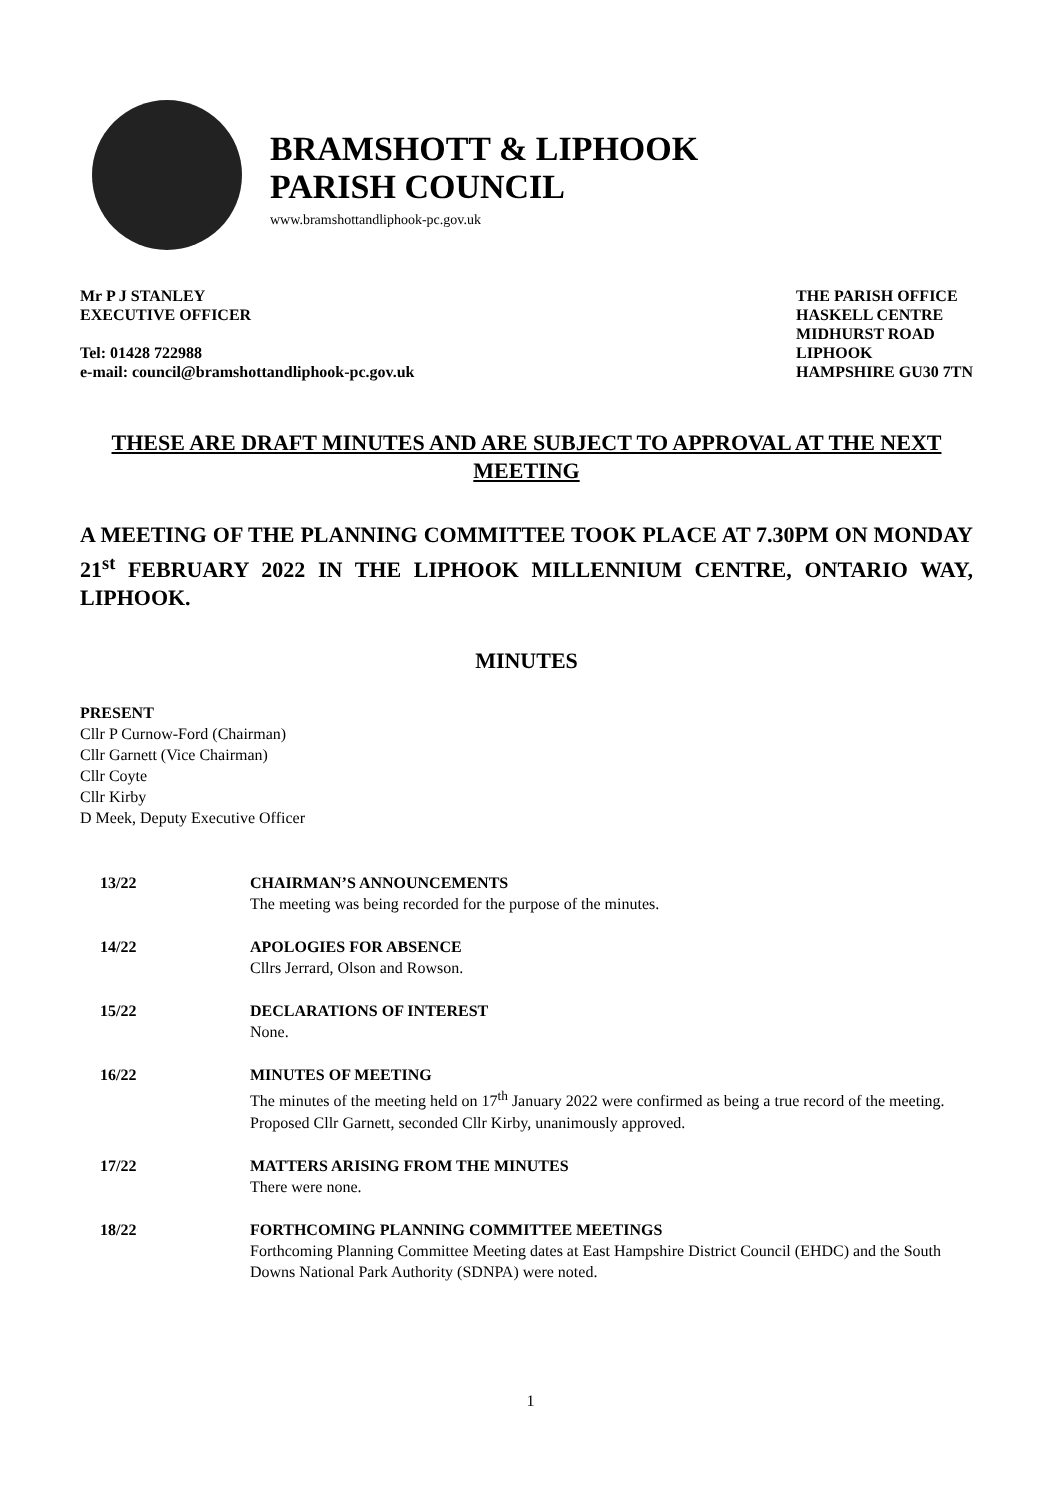BRAMSHOTT & LIPHOOK
PARISH COUNCIL
www.bramshottandliphook-pc.gov.uk
Mr P J STANLEY
EXECUTIVE OFFICER
Tel: 01428 722988
e-mail: council@bramshottandliphook-pc.gov.uk
THE PARISH OFFICE
HASKELL CENTRE
MIDHURST ROAD
LIPHOOK
HAMPSHIRE GU30 7TN
THESE ARE DRAFT MINUTES AND ARE SUBJECT TO APPROVAL AT THE NEXT MEETING
A MEETING OF THE PLANNING COMMITTEE TOOK PLACE AT 7.30PM ON MONDAY 21<sup>st</sup> FEBRUARY 2022 IN THE LIPHOOK MILLENNIUM CENTRE, ONTARIO WAY, LIPHOOK.
MINUTES
PRESENT
Cllr P Curnow-Ford (Chairman)
Cllr Garnett (Vice Chairman)
Cllr Coyte
Cllr Kirby
D Meek, Deputy Executive Officer
13/22 CHAIRMAN’S ANNOUNCEMENTS
The meeting was being recorded for the purpose of the minutes.
14/22 APOLOGIES FOR ABSENCE
Cllrs Jerrard, Olson and Rowson.
15/22 DECLARATIONS OF INTEREST
None.
16/22 MINUTES OF MEETING
The minutes of the meeting held on 17<sup>th</sup> January 2022 were confirmed as being a true record of the meeting.
Proposed Cllr Garnett, seconded Cllr Kirby, unanimously approved.
17/22 MATTERS ARISING FROM THE MINUTES
There were none.
18/22 FORTHCOMING PLANNING COMMITTEE MEETINGS
Forthcoming Planning Committee Meeting dates at East Hampshire District Council (EHDC) and the South Downs National Park Authority (SDNPA) were noted.
1